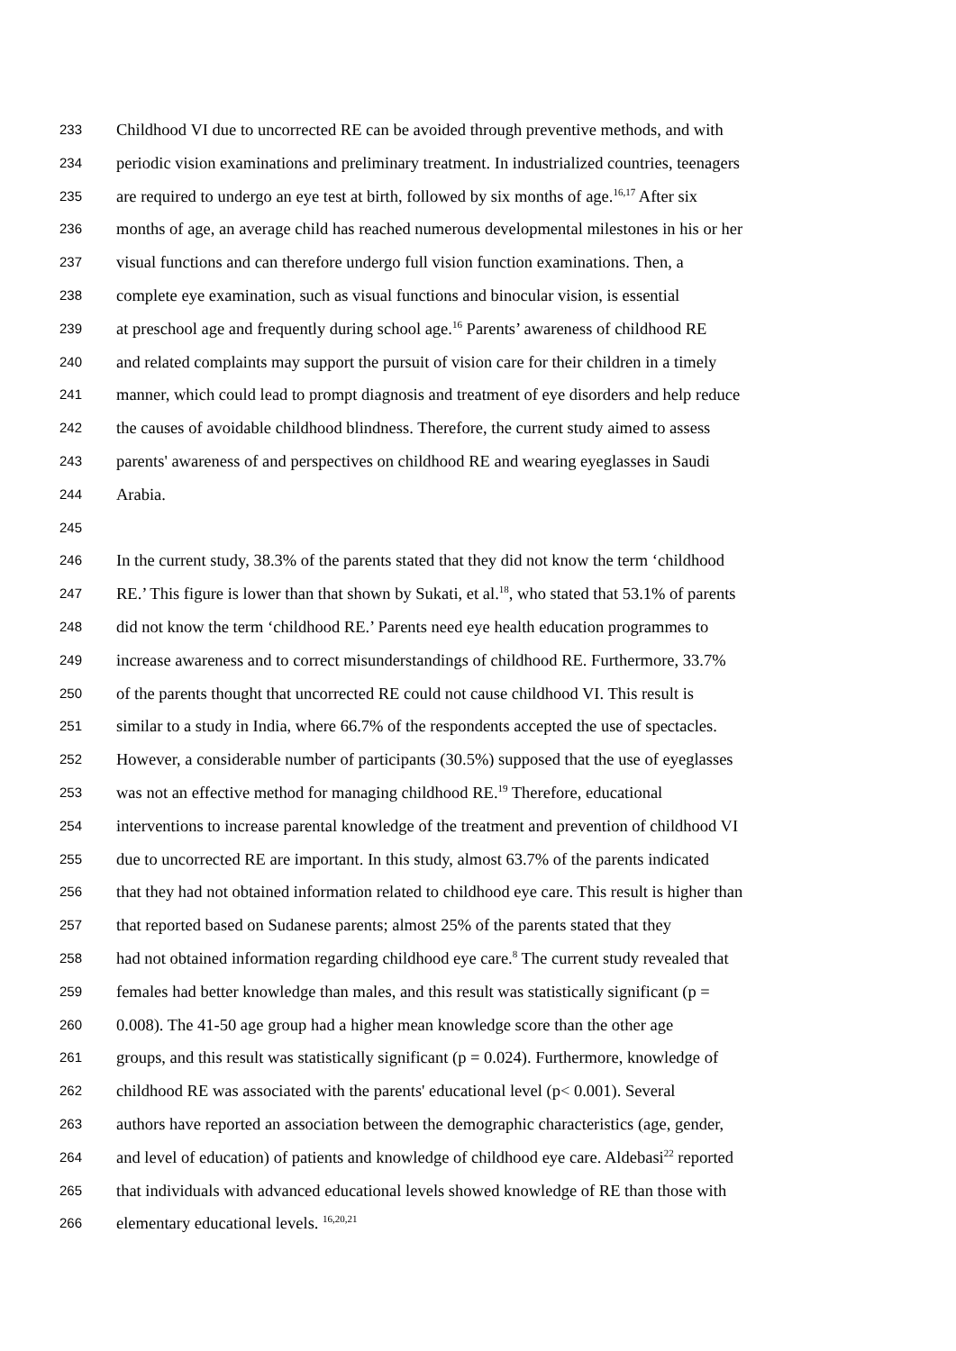233 Childhood VI due to uncorrected RE can be avoided through preventive methods, and with
234 periodic vision examinations and preliminary treatment. In industrialized countries, teenagers
235 are required to undergo an eye test at birth, followed by six months of age.<sup>16,17</sup> After six
236 months of age, an average child has reached numerous developmental milestones in his or her
237 visual functions and can therefore undergo full vision function examinations. Then, a
238 complete eye examination, such as visual functions and binocular vision, is essential
239 at preschool age and frequently during school age.<sup>16</sup> Parents’ awareness of childhood RE
240 and related complaints may support the pursuit of vision care for their children in a timely
241 manner, which could lead to prompt diagnosis and treatment of eye disorders and help reduce
242 the causes of avoidable childhood blindness. Therefore, the current study aimed to assess
243 parents' awareness of and perspectives on childhood RE and wearing eyeglasses in Saudi
244 Arabia.
245
246 In the current study, 38.3% of the parents stated that they did not know the term ‘childhood
247 RE.’ This figure is lower than that shown by Sukati, et al.<sup>18</sup>, who stated that 53.1% of parents
248 did not know the term ‘childhood RE.’ Parents need eye health education programmes to
249 increase awareness and to correct misunderstandings of childhood RE. Furthermore, 33.7%
250 of the parents thought that uncorrected RE could not cause childhood VI. This result is
251 similar to a study in India, where 66.7% of the respondents accepted the use of spectacles.
252 However, a considerable number of participants (30.5%) supposed that the use of eyeglasses
253 was not an effective method for managing childhood RE.<sup>19</sup> Therefore, educational
254 interventions to increase parental knowledge of the treatment and prevention of childhood VI
255 due to uncorrected RE are important. In this study, almost 63.7% of the parents indicated
256 that they had not obtained information related to childhood eye care. This result is higher than
257 that reported based on Sudanese parents; almost 25% of the parents stated that they
258 had not obtained information regarding childhood eye care.<sup>8</sup> The current study revealed that
259 females had better knowledge than males, and this result was statistically significant (p =
260 0.008). The 41-50 age group had a higher mean knowledge score than the other age
261 groups, and this result was statistically significant (p = 0.024). Furthermore, knowledge of
262 childhood RE was associated with the parents' educational level (p< 0.001). Several
263 authors have reported an association between the demographic characteristics (age, gender,
264 and level of education) of patients and knowledge of childhood eye care. Aldebasi<sup>22</sup> reported
265 that individuals with advanced educational levels showed knowledge of RE than those with
266 elementary educational levels. <sup>16,20,21</sup>